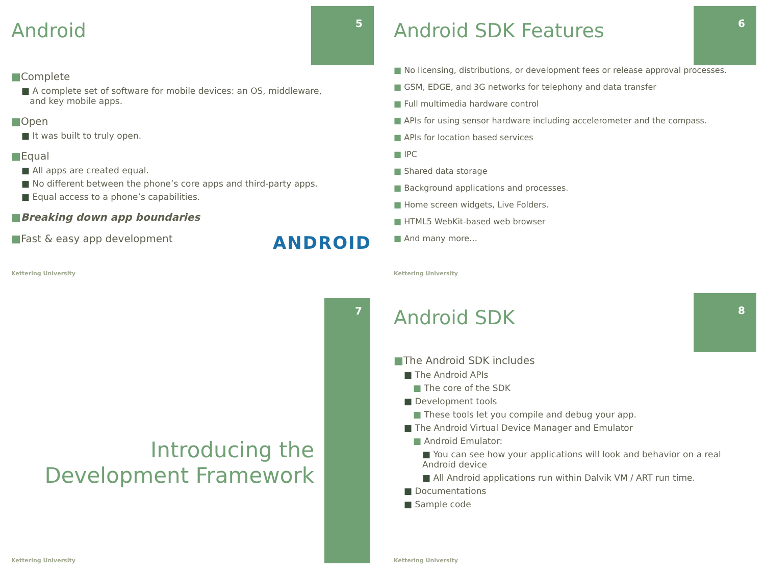5
Android
■Complete
■ A complete set of software for mobile devices: an OS, middleware,
and key mobile apps.
■Open
■ It was built to truly open.
■Equal
■ All apps are created equal.
■ No different between the phone’s core apps and third-party apps.
■ Equal access to a phone’s capabilities.
■Breaking down app boundaries
■Fast & easy app development ANDROID
Kettering University
6
Android SDK Features
■ No licensing, distributions, or development fees or release approval processes.
■ GSM, EDGE, and 3G networks for telephony and data transfer
■ Full multimedia hardware control
■ APIs for using sensor hardware including accelerometer and the compass.
■ APIs for location based services
■ IPC
■ Shared data storage
■ Background applications and processes.
■ Home screen widgets, Live Folders.
■ HTML5 WebKit-based web browser
■ And many more…
Kettering University
7
Introducing the
Development Framework
Kettering University
8
Android SDK
■The Android SDK includes
■ The Android APIs
■ The core of the SDK
■ Development tools
■ These tools let you compile and debug your app.
■ The Android Virtual Device Manager and Emulator
■ Android Emulator:
■ You can see how your applications will look and behavior on a real Android device
■ All Android applications run within Dalvik VM / ART run time.
■ Documentations
■ Sample code
Kettering University